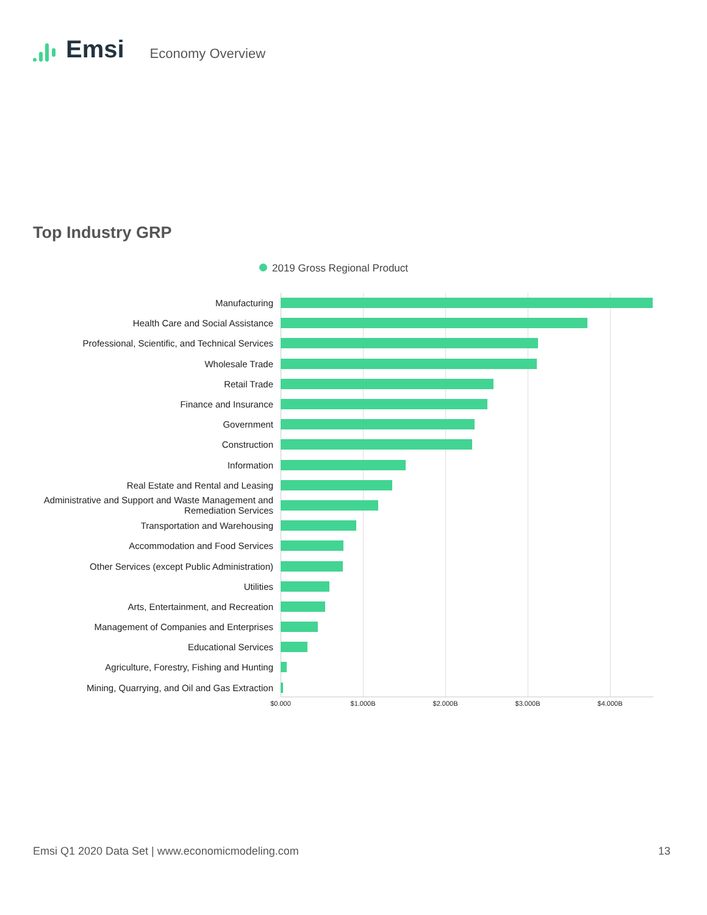Emsi
Economy Overview
Top Industry GRP
2019 Gross Regional Product
Manufacturing
Health Care and Social Assistance
Professional, Scientific, and Technical Services
Wholesale Trade
Retail Trade
Finance and Insurance
Government
Construction
Information
Real Estate and Rental and Leasing
Administrative and Support and Waste Management and Remediation Services
Transportation and Warehousing
Accommodation and Food Services
Other Services (except Public Administration)
Utilities
Arts, Entertainment, and Recreation
Management of Companies and Enterprises
Educational Services
Agriculture, Forestry, Fishing and Hunting
Mining, Quarrying, and Oil and Gas Extraction
$0.000 $1.000B $2.000B $3.000B $4.000B
Emsi Q1 2020 Data Set | www.economicmodeling.com
13